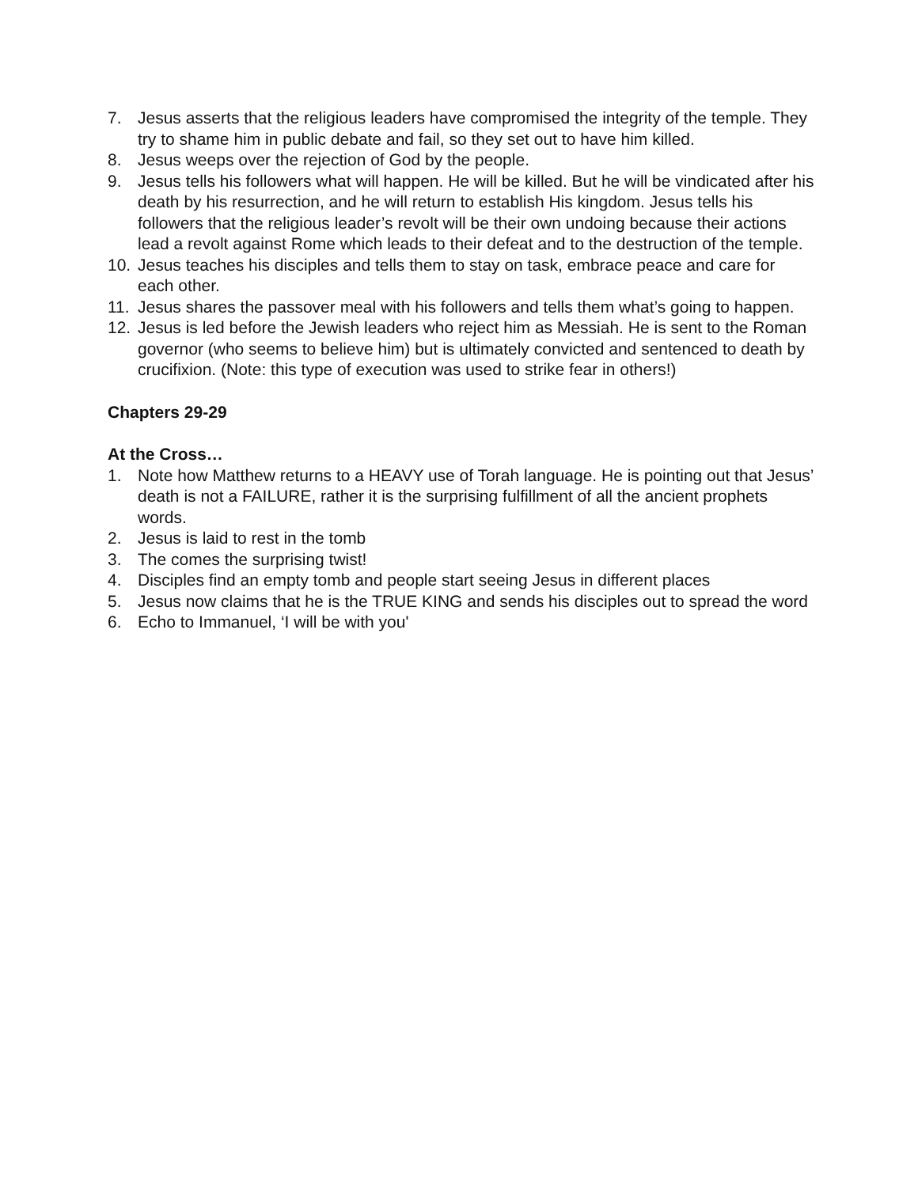7. Jesus asserts that the religious leaders have compromised the integrity of the temple. They try to shame him in public debate and fail, so they set out to have him killed.
8. Jesus weeps over the rejection of God by the people.
9. Jesus tells his followers what will happen. He will be killed. But he will be vindicated after his death by his resurrection, and he will return to establish His kingdom. Jesus tells his followers that the religious leader’s revolt will be their own undoing because their actions lead a revolt against Rome which leads to their defeat and to the destruction of the temple.
10. Jesus teaches his disciples and tells them to stay on task, embrace peace and care for each other.
11. Jesus shares the passover meal with his followers and tells them what’s going to happen.
12. Jesus is led before the Jewish leaders who reject him as Messiah. He is sent to the Roman governor (who seems to believe him) but is ultimately convicted and sentenced to death by crucifixion. (Note: this type of execution was used to strike fear in others!)
Chapters 29-29
At the Cross…
1. Note how Matthew returns to a HEAVY use of Torah language. He is pointing out that Jesus’ death is not a FAILURE, rather it is the surprising fulfillment of all the ancient prophets words.
2. Jesus is laid to rest in the tomb
3. The comes the surprising twist!
4. Disciples find an empty tomb and people start seeing Jesus in different places
5. Jesus now claims that he is the TRUE KING and sends his disciples out to spread the word
6. Echo to Immanuel, ‘I will be with you'